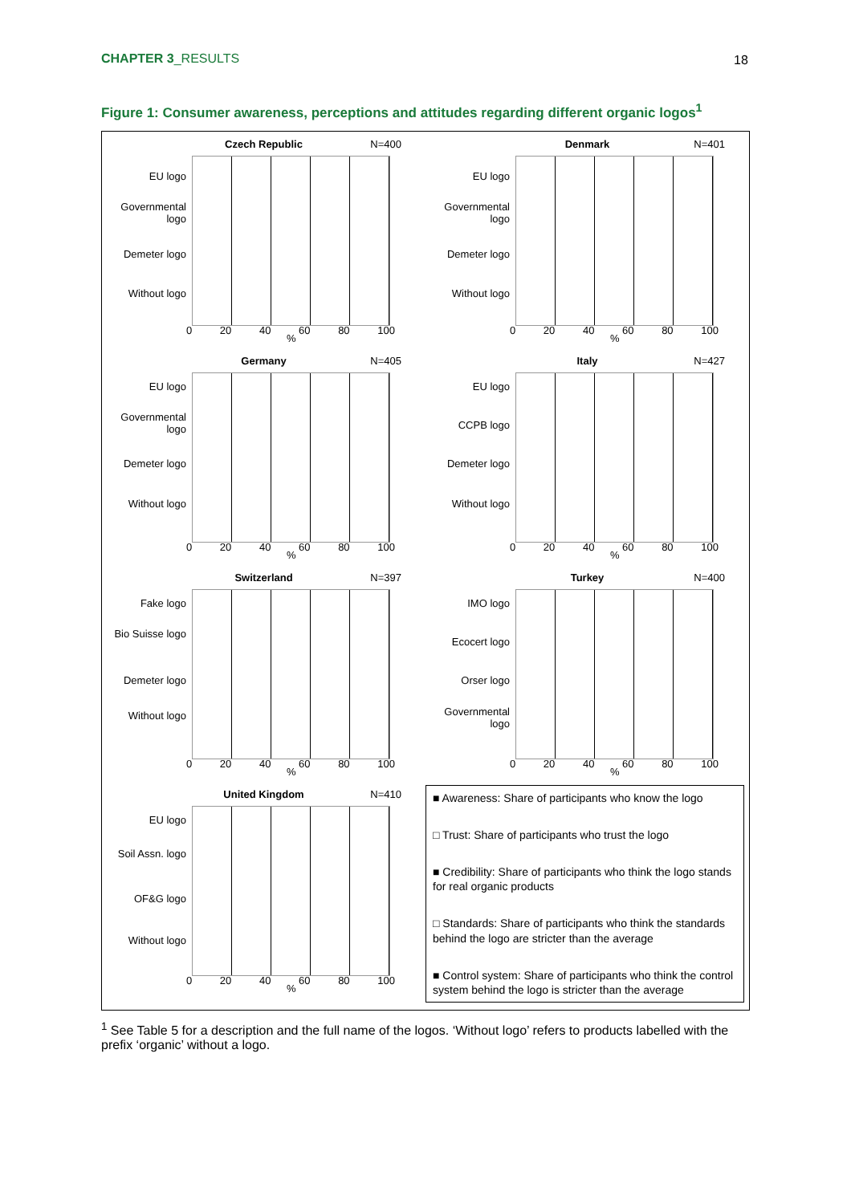CHAPTER 3_RESULTS 18
Figure 1: Consumer awareness, perceptions and attitudes regarding different organic logos<sup>1</sup>
Czech Republic
N=400
EU logo
Governmental logo
Demeter logo
Without logo
0 20 40 60 80 100
%
Denmark
N=401
EU logo
Governmental logo
Demeter logo
Without logo
0 20 40 60 80 100
%
Germany
N=405
EU logo
Governmental logo
Demeter logo
Without logo
0 20 40 60 80 100
%
Italy
N=427
EU logo
CCPB logo
Demeter logo
Without logo
0 20 40 60 80 100
%
Switzerland
N=397
Fake logo
Bio Suisse logo
Demeter logo
Without logo
0 20 40 60 80 100
%
Turkey
N=400
IMO logo
Ecocert logo
Orser logo
Governmental logo
0 20 40 60 80 100
%
United Kingdom
N=410
EU logo
Soil Assn. logo
OF&G logo
Without logo
0 20 40 60 80 100
%
■ Awareness: Share of participants who know the logo
□ Trust: Share of participants who trust the logo
■ Credibility: Share of participants who think the logo stands for real organic products
□ Standards: Share of participants who think the standards behind the logo are stricter than the average
■ Control system: Share of participants who think the control system behind the logo is stricter than the average
<sup>1</sup> See Table 5 for a description and the full name of the logos. ‘Without logo’ refers to products labelled with the prefix ‘organic’ without a logo.